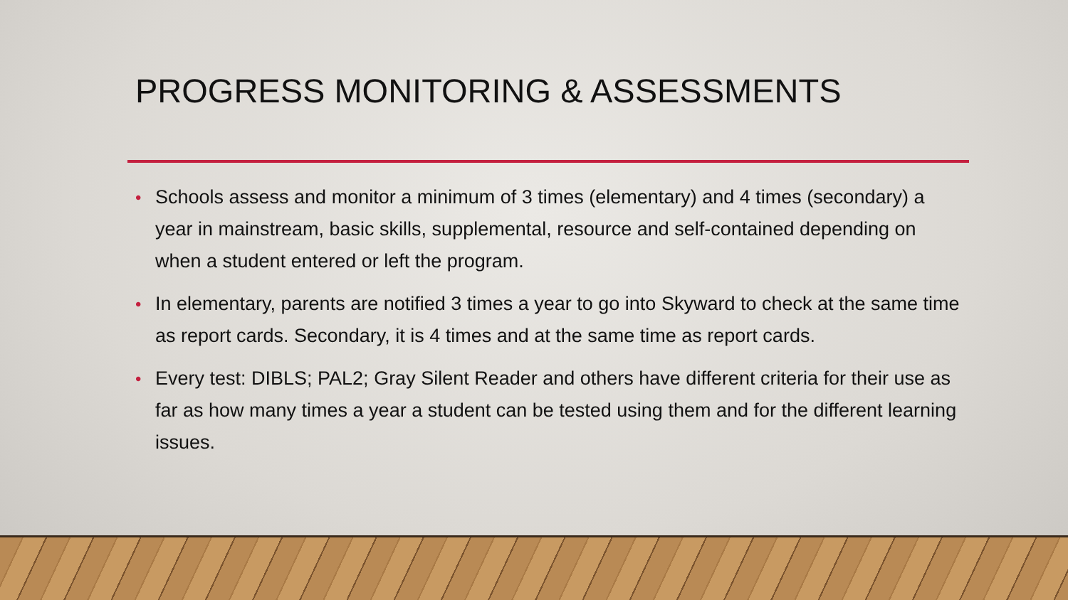PROGRESS MONITORING & ASSESSMENTS
• Schools assess and monitor a minimum of 3 times (elementary) and 4 times (secondary) a year in mainstream, basic skills, supplemental, resource and self-contained depending on when a student entered or left the program.
• In elementary, parents are notified 3 times a year to go into Skyward to check at the same time as report cards. Secondary, it is 4 times and at the same time as report cards.
• Every test: DIBLS; PAL2; Gray Silent Reader and others have different criteria for their use as far as how many times a year a student can be tested using them and for the different learning issues.